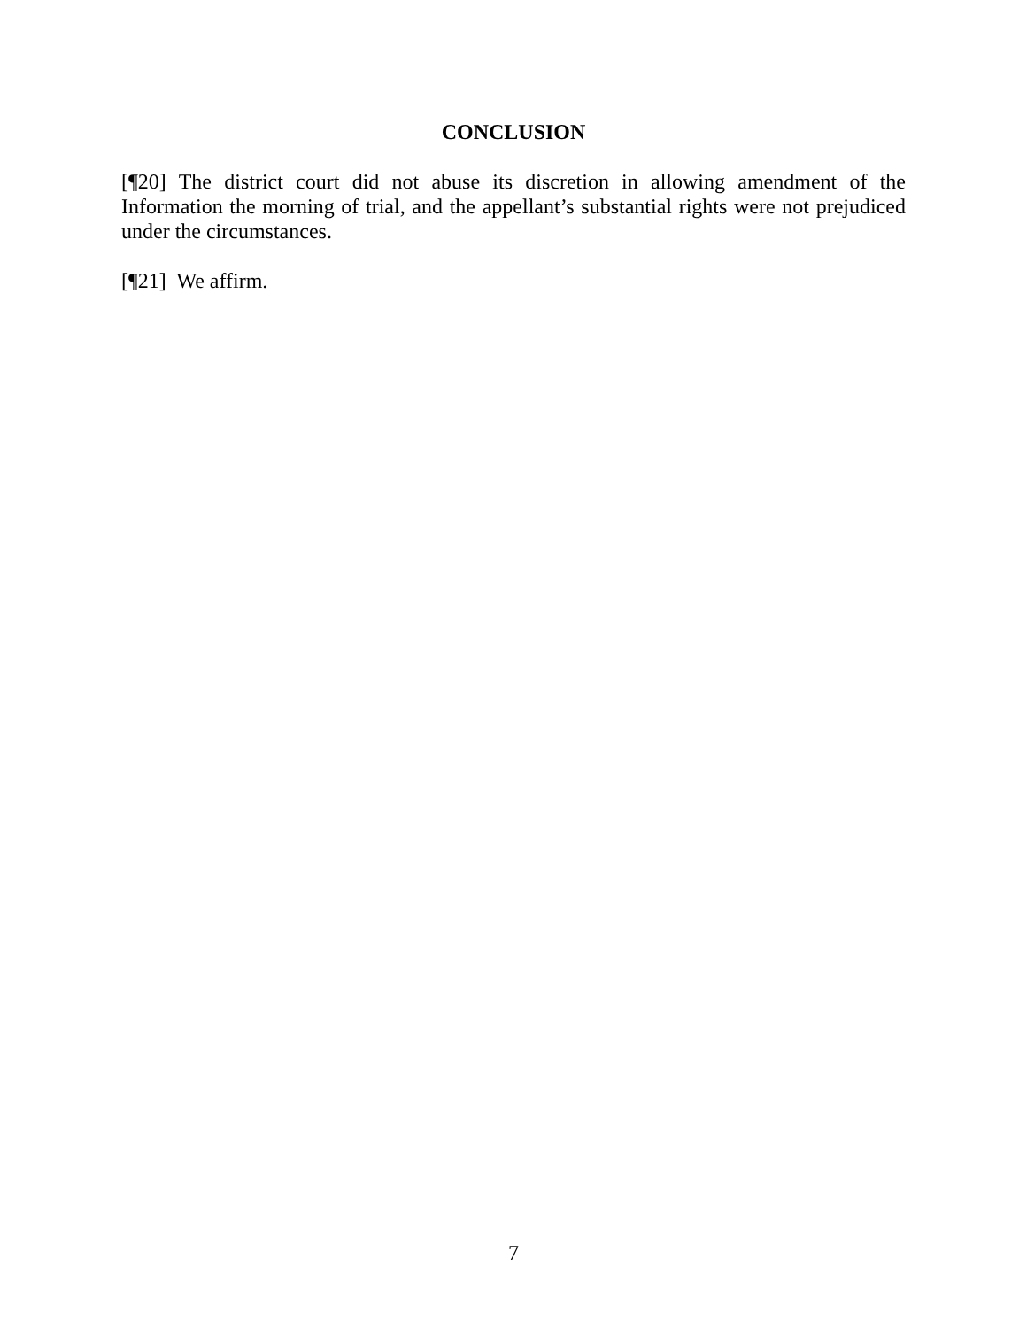CONCLUSION
[¶20] The district court did not abuse its discretion in allowing amendment of the Information the morning of trial, and the appellant’s substantial rights were not prejudiced under the circumstances.
[¶21] We affirm.
7